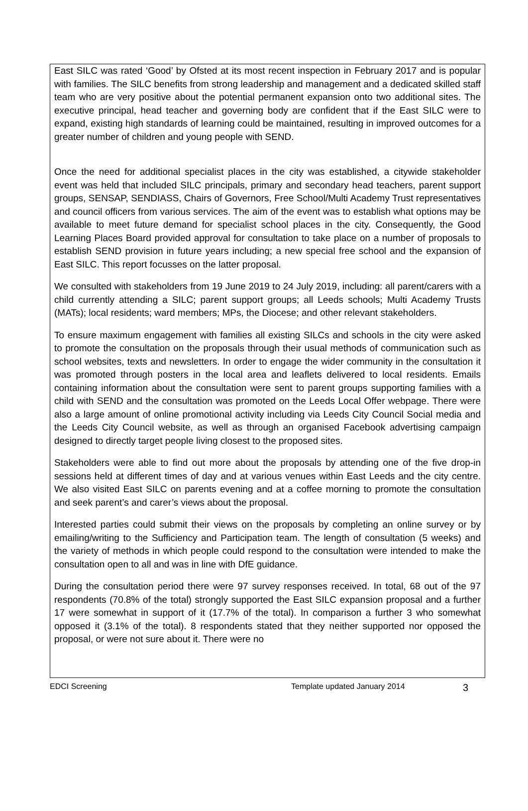East SILC was rated ‘Good’ by Ofsted at its most recent inspection in February 2017 and is popular with families. The SILC benefits from strong leadership and management and a dedicated skilled staff team who are very positive about the potential permanent expansion onto two additional sites. The executive principal, head teacher and governing body are confident that if the East SILC were to expand, existing high standards of learning could be maintained, resulting in improved outcomes for a greater number of children and young people with SEND.
Once the need for additional specialist places in the city was established, a citywide stakeholder event was held that included SILC principals, primary and secondary head teachers, parent support groups, SENSAP, SENDIASS, Chairs of Governors, Free School/Multi Academy Trust representatives and council officers from various services. The aim of the event was to establish what options may be available to meet future demand for specialist school places in the city. Consequently, the Good Learning Places Board provided approval for consultation to take place on a number of proposals to establish SEND provision in future years including; a new special free school and the expansion of East SILC. This report focusses on the latter proposal.
We consulted with stakeholders from 19 June 2019 to 24 July 2019, including: all parent/carers with a child currently attending a SILC; parent support groups; all Leeds schools; Multi Academy Trusts (MATs); local residents; ward members; MPs, the Diocese; and other relevant stakeholders.
To ensure maximum engagement with families all existing SILCs and schools in the city were asked to promote the consultation on the proposals through their usual methods of communication such as school websites, texts and newsletters. In order to engage the wider community in the consultation it was promoted through posters in the local area and leaflets delivered to local residents. Emails containing information about the consultation were sent to parent groups supporting families with a child with SEND and the consultation was promoted on the Leeds Local Offer webpage. There were also a large amount of online promotional activity including via Leeds City Council Social media and the Leeds City Council website, as well as through an organised Facebook advertising campaign designed to directly target people living closest to the proposed sites.
Stakeholders were able to find out more about the proposals by attending one of the five drop-in sessions held at different times of day and at various venues within East Leeds and the city centre. We also visited East SILC on parents evening and at a coffee morning to promote the consultation and seek parent’s and carer’s views about the proposal.
Interested parties could submit their views on the proposals by completing an online survey or by emailing/writing to the Sufficiency and Participation team. The length of consultation (5 weeks) and the variety of methods in which people could respond to the consultation were intended to make the consultation open to all and was in line with DfE guidance.
During the consultation period there were 97 survey responses received. In total, 68 out of the 97 respondents (70.8% of the total) strongly supported the East SILC expansion proposal and a further 17 were somewhat in support of it (17.7% of the total). In comparison a further 3 who somewhat opposed it (3.1% of the total). 8 respondents stated that they neither supported nor opposed the proposal, or were not sure about it. There were no
EDCI Screening Template updated January 2014 3